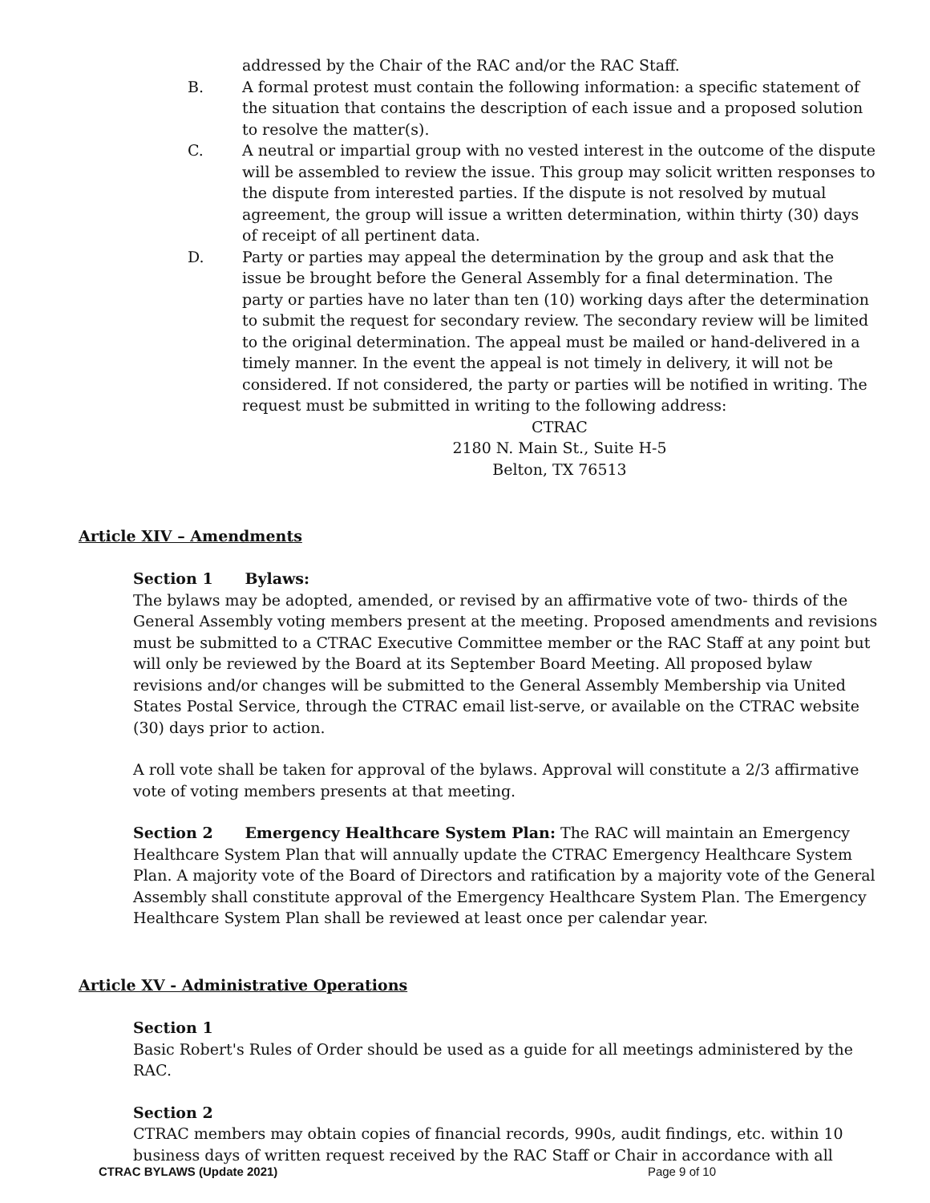addressed by the Chair of the RAC and/or the RAC Staff.
B. A formal protest must contain the following information: a specific statement of the situation that contains the description of each issue and a proposed solution to resolve the matter(s).
C. A neutral or impartial group with no vested interest in the outcome of the dispute will be assembled to review the issue. This group may solicit written responses to the dispute from interested parties. If the dispute is not resolved by mutual agreement, the group will issue a written determination, within thirty (30) days of receipt of all pertinent data.
D. Party or parties may appeal the determination by the group and ask that the issue be brought before the General Assembly for a final determination. The party or parties have no later than ten (10) working days after the determination to submit the request for secondary review. The secondary review will be limited to the original determination. The appeal must be mailed or hand-delivered in a timely manner. In the event the appeal is not timely in delivery, it will not be considered. If not considered, the party or parties will be notified in writing. The request must be submitted in writing to the following address:
CTRAC
2180 N. Main St., Suite H-5
Belton, TX 76513
Article XIV – Amendments
Section 1 Bylaws:
The bylaws may be adopted, amended, or revised by an affirmative vote of two- thirds of the General Assembly voting members present at the meeting. Proposed amendments and revisions must be submitted to a CTRAC Executive Committee member or the RAC Staff at any point but will only be reviewed by the Board at its September Board Meeting. All proposed bylaw revisions and/or changes will be submitted to the General Assembly Membership via United States Postal Service, through the CTRAC email list-serve, or available on the CTRAC website (30) days prior to action.
A roll vote shall be taken for approval of the bylaws. Approval will constitute a 2/3 affirmative vote of voting members presents at that meeting.
Section 2 Emergency Healthcare System Plan: The RAC will maintain an Emergency Healthcare System Plan that will annually update the CTRAC Emergency Healthcare System Plan. A majority vote of the Board of Directors and ratification by a majority vote of the General Assembly shall constitute approval of the Emergency Healthcare System Plan. The Emergency Healthcare System Plan shall be reviewed at least once per calendar year.
Article XV - Administrative Operations
Section 1
Basic Robert's Rules of Order should be used as a guide for all meetings administered by the RAC.
Section 2
CTRAC members may obtain copies of financial records, 990s, audit findings, etc. within 10 business days of written request received by the RAC Staff or Chair in accordance with all
CTRAC BYLAWS (Update 2021) Page 9 of 10